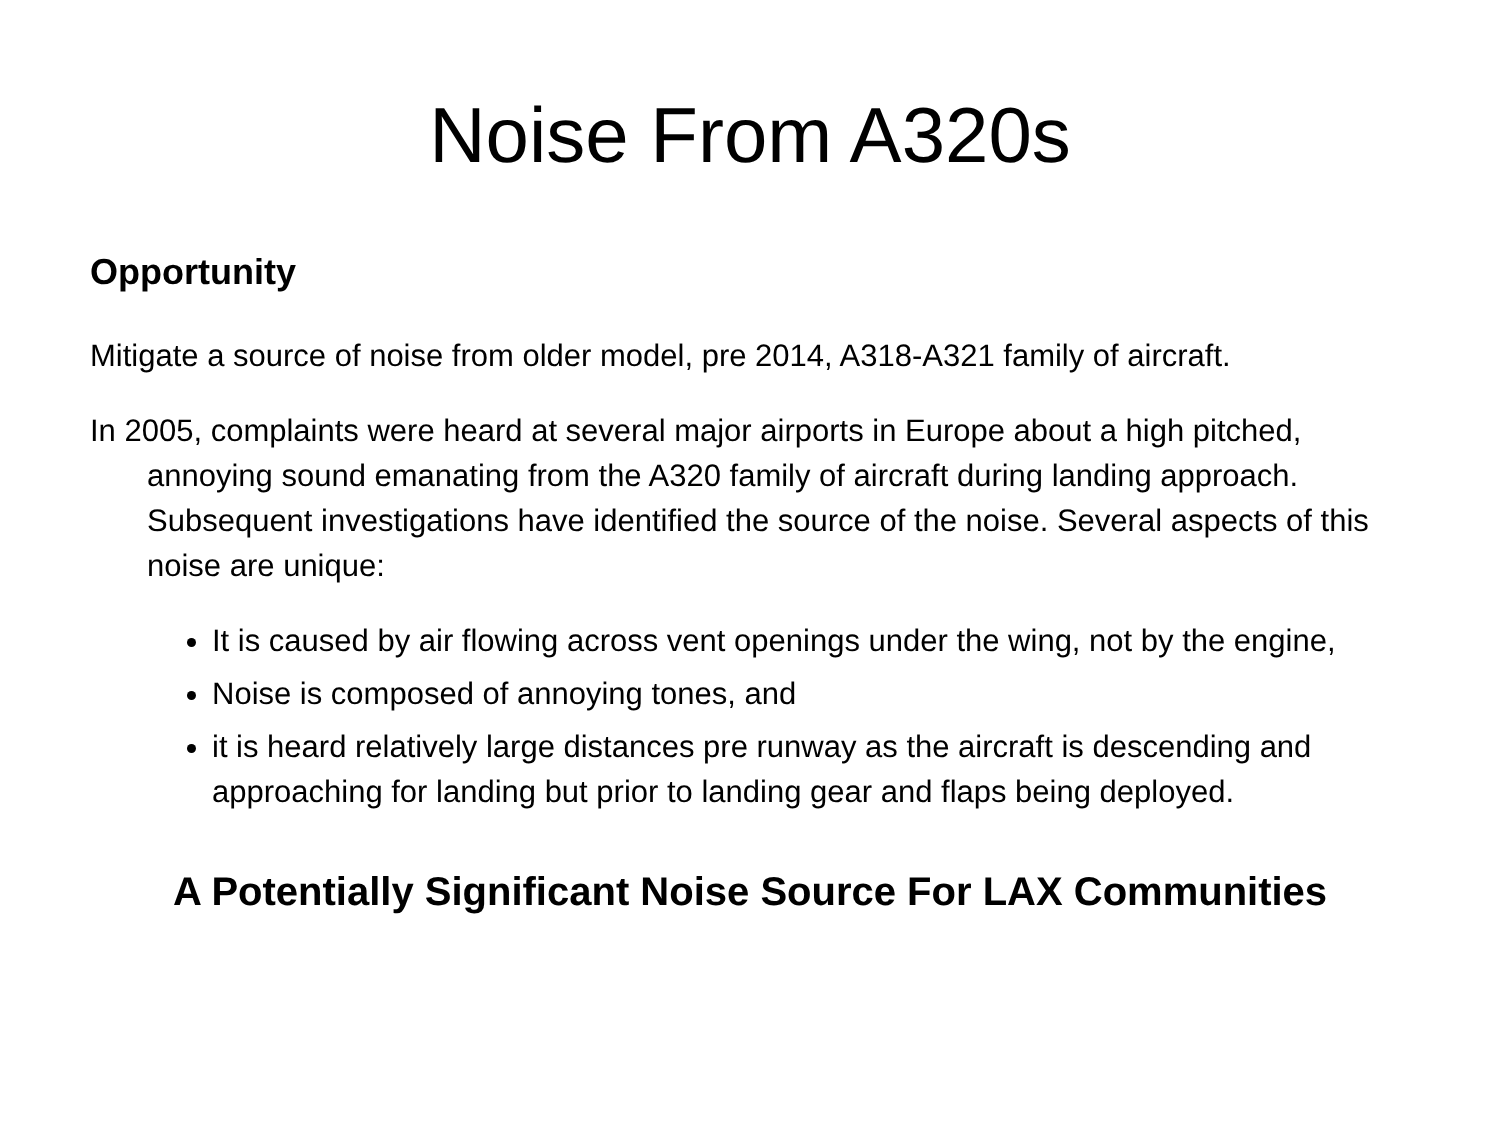Noise From A320s
Opportunity
Mitigate a source of noise from older model, pre 2014, A318-A321 family of aircraft.
In 2005, complaints were heard at several major airports in Europe about a high pitched, annoying sound emanating from the A320 family of aircraft during landing approach. Subsequent investigations have identified the source of the noise. Several aspects of this noise are unique:
It is caused by air flowing across vent openings under the wing, not by the engine,
Noise is composed of annoying tones, and
it is heard relatively large distances pre runway as the aircraft is descending and approaching for landing but prior to landing gear and flaps being deployed.
A Potentially Significant Noise Source For LAX Communities